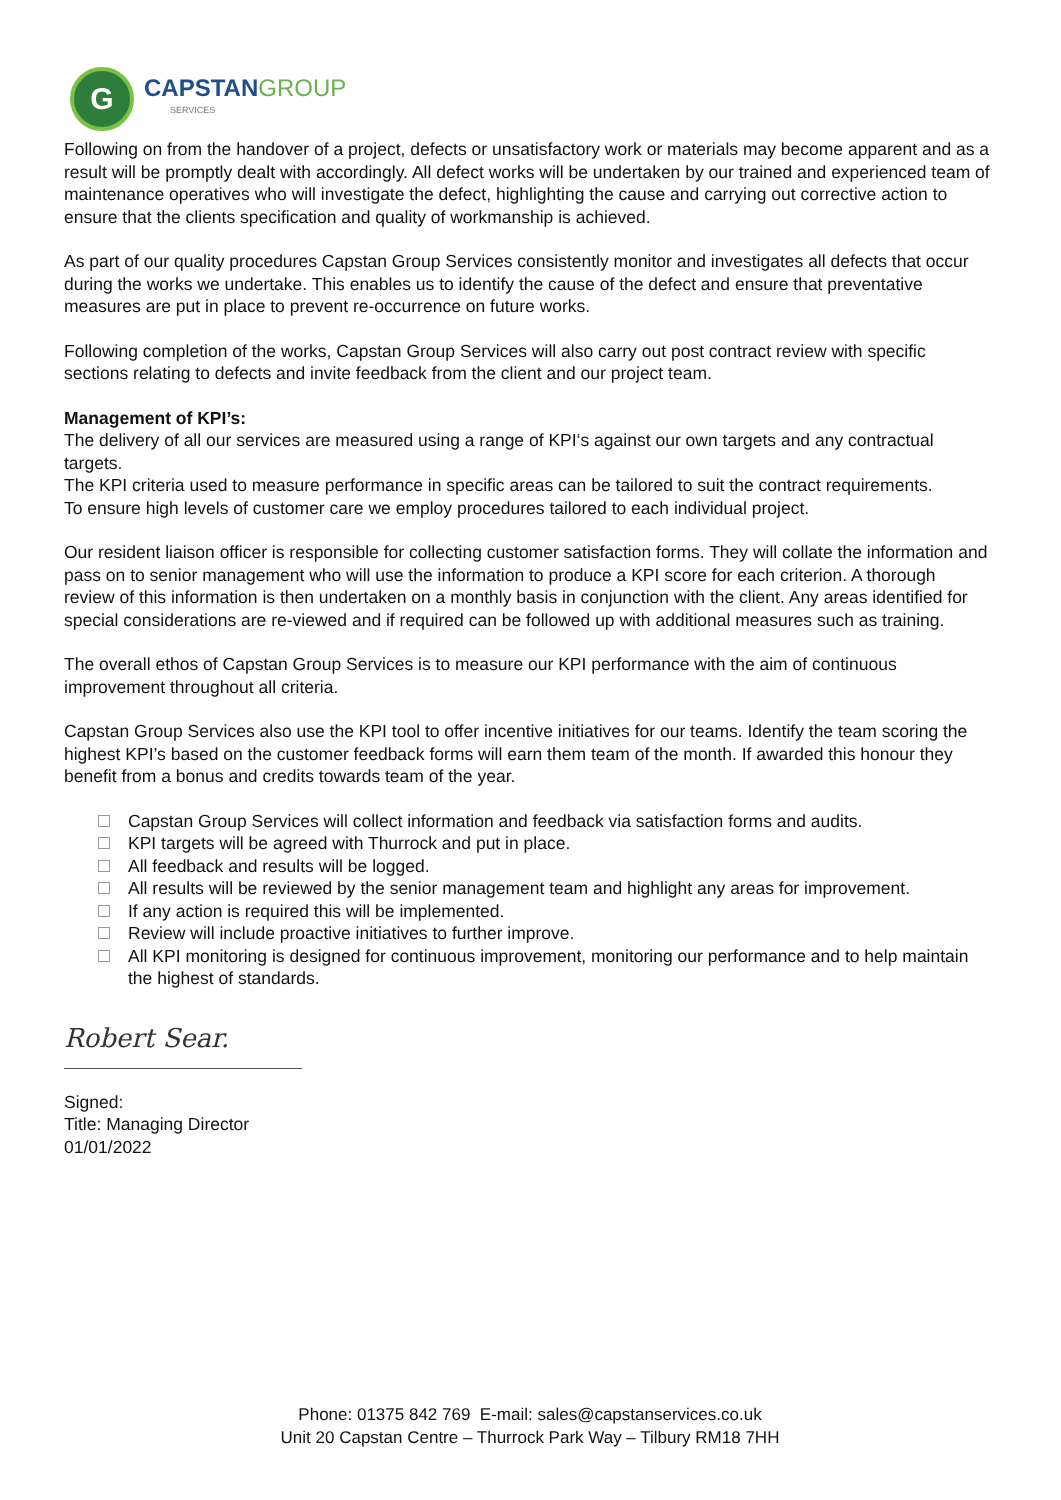G
CAPSTANGROUP
SERVICES
Following on from the handover of a project, defects or unsatisfactory work or materials may become apparent and as a result will be promptly dealt with accordingly. All defect works will be undertaken by our trained and experienced team of maintenance operatives who will investigate the defect, highlighting the cause and carrying out corrective action to ensure that the clients specification and quality of workmanship is achieved.
As part of our quality procedures Capstan Group Services consistently monitor and investigates all defects that occur during the works we undertake. This enables us to identify the cause of the defect and ensure that preventative measures are put in place to prevent re-occurrence on future works.
Following completion of the works, Capstan Group Services will also carry out post contract review with specific sections relating to defects and invite feedback from the client and our project team.
Management of KPI’s:
The delivery of all our services are measured using a range of KPI‘s against our own targets and any contractual targets.
The KPI criteria used to measure performance in specific areas can be tailored to suit the contract requirements.
To ensure high levels of customer care we employ procedures tailored to each individual project.
Our resident liaison officer is responsible for collecting customer satisfaction forms. They will collate the information and pass on to senior management who will use the information to produce a KPI score for each criterion. A thorough review of this information is then undertaken on a monthly basis in conjunction with the client. Any areas identified for special considerations are re-viewed and if required can be followed up with additional measures such as training.
The overall ethos of Capstan Group Services is to measure our KPI performance with the aim of continuous improvement throughout all criteria.
Capstan Group Services also use the KPI tool to offer incentive initiatives for our teams. Identify the team scoring the highest KPI’s based on the customer feedback forms will earn them team of the month. If awarded this honour they benefit from a bonus and credits towards team of the year.
Capstan Group Services will collect information and feedback via satisfaction forms and audits.
KPI targets will be agreed with Thurrock and put in place.
All feedback and results will be logged.
All results will be reviewed by the senior management team and highlight any areas for improvement.
If any action is required this will be implemented.
Review will include proactive initiatives to further improve.
All KPI monitoring is designed for continuous improvement, monitoring our performance and to help maintain the highest of standards.
Robert Sear.
Signed:
Title: Managing Director
01/01/2022
Phone: 01375 842 769 E-mail: sales@capstanservices.co.uk
Unit 20 Capstan Centre – Thurrock Park Way – Tilbury RM18 7HH